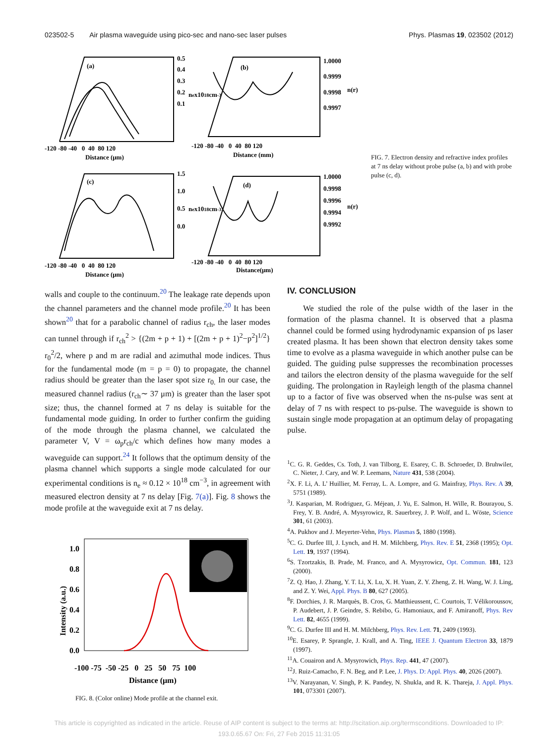023502-5 Air plasma waveguide using pico-sec and nano-sec laser pulses Phys. Plasmas 19, 023502 (2012)
(a)
(b)
(c)
(d)
0.5
0.4
0.3
0.2
0.1
1.0000
0.9999
0.9998
0.9997
n(r)
nex1018cm-3
-120 -80 -40 0 40 80 120
Distance (μm)
-120 -80 -40 0 40 80 120
Distance (mm)
1.5
1.0
0.5
0.0
nex1018cm-3
1.0000
0.9998
0.9996
0.9994
0.9992
n(r)
-120 -80 -40 0 40 80 120
Distance (μm)
-120 -80 -40 0 40 80 120
Distance(μm)
FIG. 7. Electron density and refractive index profiles at 7 ns delay without probe pulse (a, b) and with probe pulse (c, d).
walls and couple to the continuum.<sup>20</sup> The leakage rate depends upon the channel parameters and the channel mode profile.<sup>20</sup> It has been shown<sup>20</sup> that for a parabolic channel of radius r<sub>ch</sub>, the laser modes can tunnel through if r<sub>ch</sub><sup>2</sup> > {(2m + p + 1) + [(2m + p + 1)<sup>2</sup>−p<sup>2</sup>]<sup>1/2</sup>} r<sub>0</sub><sup>2</sup>/2, where p and m are radial and azimuthal mode indices. Thus for the fundamental mode (m = p = 0) to propagate, the channel radius should be greater than the laser spot size r<sub>0.</sub> In our case, the measured channel radius (r<sub>ch</sub>∼ 37 μm) is greater than the laser spot size; thus, the channel formed at 7 ns delay is suitable for the fundamental mode guiding. In order to further confirm the guiding of the mode through the plasma channel, we calculated the parameter V, V = ω<sub>p</sub>r<sub>ch</sub>/c which defines how many modes a waveguide can support.<sup>24</sup> It follows that the optimum density of the plasma channel which supports a single mode calculated for our experimental conditions is n<sub>e</sub> ≈ 0.12 × 10<sup>18</sup> cm<sup>−3</sup>, in agreement with measured electron density at 7 ns delay [Fig. 7(a)]. Fig. 8 shows the mode profile at the waveguide exit at 7 ns delay.
1.0
0.8
0.6
0.4
0.2
0.0
-100 -75 -50 -25 0 25 50 75 100
Distance (μm)
Intensity (a.u.)
FIG. 8. (Color online) Mode profile at the channel exit.
IV. CONCLUSION
We studied the role of the pulse width of the laser in the formation of the plasma channel. It is observed that a plasma channel could be formed using hydrodynamic expansion of ps laser created plasma. It has been shown that electron density takes some time to evolve as a plasma waveguide in which another pulse can be guided. The guiding pulse suppresses the recombination processes and tailors the electron density of the plasma waveguide for the self guiding. The prolongation in Rayleigh length of the plasma channel up to a factor of five was observed when the ns-pulse was sent at delay of 7 ns with respect to ps-pulse. The waveguide is shown to sustain single mode propagation at an optimum delay of propagating pulse.
<sup>1</sup> C. G. R. Geddes, Cs. Toth, J. van Tilborg, E. Esarey, C. B. Schroeder, D. Bruhwiler, C. Nieter, J. Cary, and W. P. Leemans, Nature 431, 538 (2004).
<sup>2</sup> X. F. Li, A. L’ Huillier, M. Ferray, L. A. Lompre, and G. Mainfray, Phys. Rev. A 39, 5751 (1989).
<sup>3</sup> J. Kasparian, M. Rodriguez, G. Méjean, J. Yu, E. Salmon, H. Wille, R. Bourayou, S. Frey, Y. B. André, A. Mysyrowicz, R. Sauerbrey, J. P. Wolf, and L. Wöste, Science 301, 61 (2003).
<sup>4</sup> A. Pukhov and J. Meyerter-Vehn, Phys. Plasmas 5, 1880 (1998).
<sup>5</sup> C. G. Durfee III, J. Lynch, and H. M. Milchberg, Phys. Rev. E 51, 2368 (1995); Opt. Lett. 19, 1937 (1994).
<sup>6</sup> S. Tzortzakis, B. Prade, M. Franco, and A. Mysyrowicz, Opt. Commun. 181, 123 (2000).
<sup>7</sup> Z. Q. Hao, J. Zhang, Y. T. Li, X. Lu, X. H. Yuan, Z. Y. Zheng, Z. H. Wang, W. J. Ling, and Z. Y. Wei, Appl. Phys. B 80, 627 (2005).
<sup>8</sup> F. Dorchies, J. R. Marquès, B. Cros, G. Matthieussent, C. Courtois, T. Vélikoroussov, P. Audebert, J. P. Geindre, S. Rebibo, G. Hamoniaux, and F. Amiranoff, Phys. Rev Lett. 82, 4655 (1999).
<sup>9</sup>C. G. Durfee III and H. M. Milchberg, Phys. Rev. Lett. 71, 2409 (1993).
<sup>10</sup> E. Esarey, P. Sprangle, J. Krall, and A. Ting, IEEE J. Quantum Electron 33, 1879 (1997).
<sup>11</sup> A. Couairon and A. Mysyrowich, Phys. Rep. 441, 47 (2007).
<sup>12</sup> J. Ruiz-Camacho, F. N. Beg, and P. Lee, J. Phys. D: Appl. Phys. 40, 2026 (2007).
<sup>13</sup> V. Narayanan, V. Singh, P. K. Pandey, N. Shukla, and R. K. Thareja, J. Appl. Phys. 101, 073301 (2007).
This article is copyrighted as indicated in the article. Reuse of AIP content is subject to the terms at: http://scitation.aip.org/termsconditions. Downloaded to IP:
193.0.65.67 On: Fri, 27 Feb 2015 11:31:05